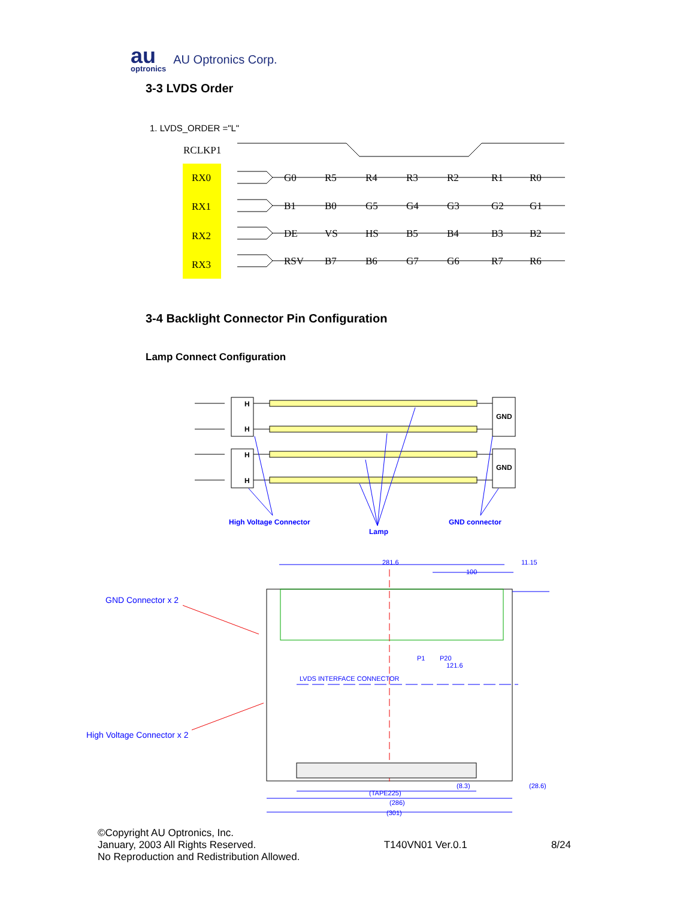au
optronics
AU Optronics Corp.
3-3 LVDS Order
1. LVDS_ORDER ="L"
RCLKP1
RX0
RX1
RX2
RX3
G0
R5
R4
R3
R2
R1
R0
B1
B0
G5
G4
G3
G2
G1
DE
VS
HS
B5
B4
B3
B2
RSV
B7
B6
G7
G6
R7
R6
3-4 Backlight Connector Pin Configuration
Lamp Connect Configuration
H
H
H
H
GND
GND
High Voltage Connector
Lamp
GND connector
281.6
100
11.15
121.6
LVDS INTERFACE CONNECTOR
(TAPE225)
(286)
(301)
(8.3)
(28.6)
P1
P20
GND Connector x 2
High Voltage Connector x 2
©Copyright AU Optronics, Inc.
January, 2003 All Rights Reserved.
No Reproduction and Redistribution Allowed.
T140VN01 Ver.0.1 8/24